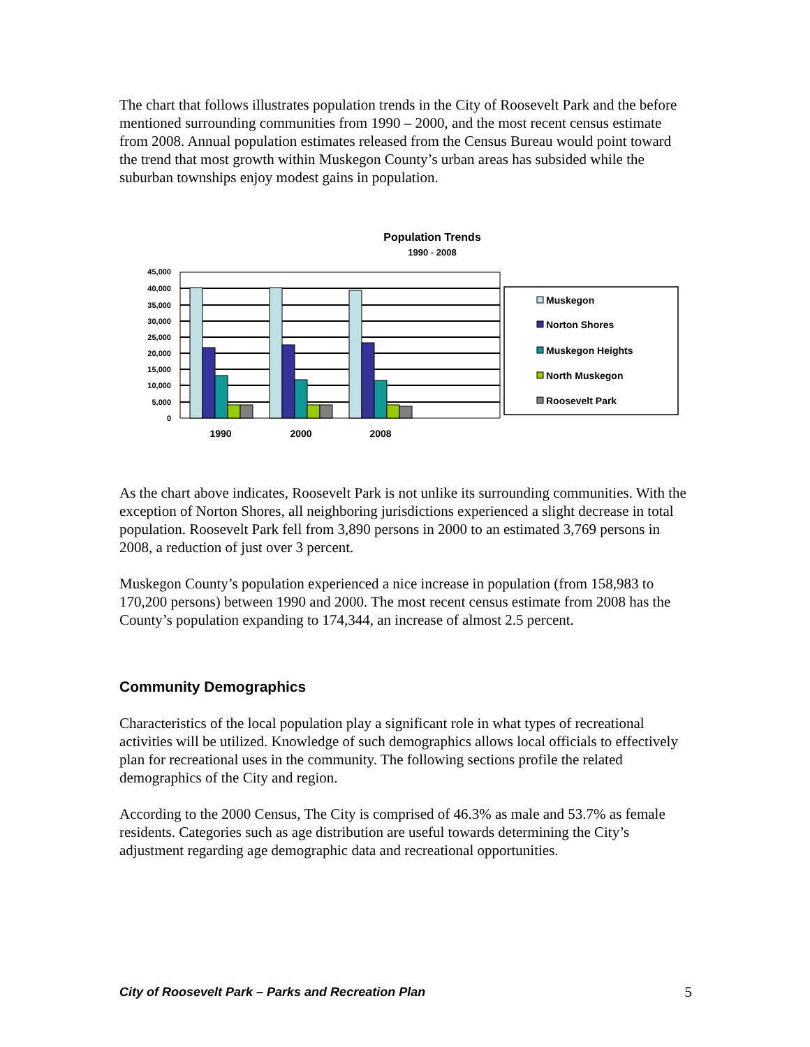The chart that follows illustrates population trends in the City of Roosevelt Park and the before mentioned surrounding communities from 1990 – 2000, and the most recent census estimate from 2008. Annual population estimates released from the Census Bureau would point toward the trend that most growth within Muskegon County’s urban areas has subsided while the suburban townships enjoy modest gains in population.
Population Trends
1990 - 2008
45,000
40,000
35,000
30,000
25,000
20,000
15,000
10,000
5,000
0
1990
2000
2008
Muskegon
Norton Shores
Muskegon Heights
North Muskegon
Roosevelt Park
As the chart above indicates, Roosevelt Park is not unlike its surrounding communities. With the exception of Norton Shores, all neighboring jurisdictions experienced a slight decrease in total population. Roosevelt Park fell from 3,890 persons in 2000 to an estimated 3,769 persons in 2008, a reduction of just over 3 percent.
Muskegon County’s population experienced a nice increase in population (from 158,983 to 170,200 persons) between 1990 and 2000. The most recent census estimate from 2008 has the County’s population expanding to 174,344, an increase of almost 2.5 percent.
Community Demographics
Characteristics of the local population play a significant role in what types of recreational activities will be utilized. Knowledge of such demographics allows local officials to effectively plan for recreational uses in the community. The following sections profile the related demographics of the City and region.
According to the 2000 Census, The City is comprised of 46.3% as male and 53.7% as female residents. Categories such as age distribution are useful towards determining the City’s adjustment regarding age demographic data and recreational opportunities.
City of Roosevelt Park – Parks and Recreation Plan 5